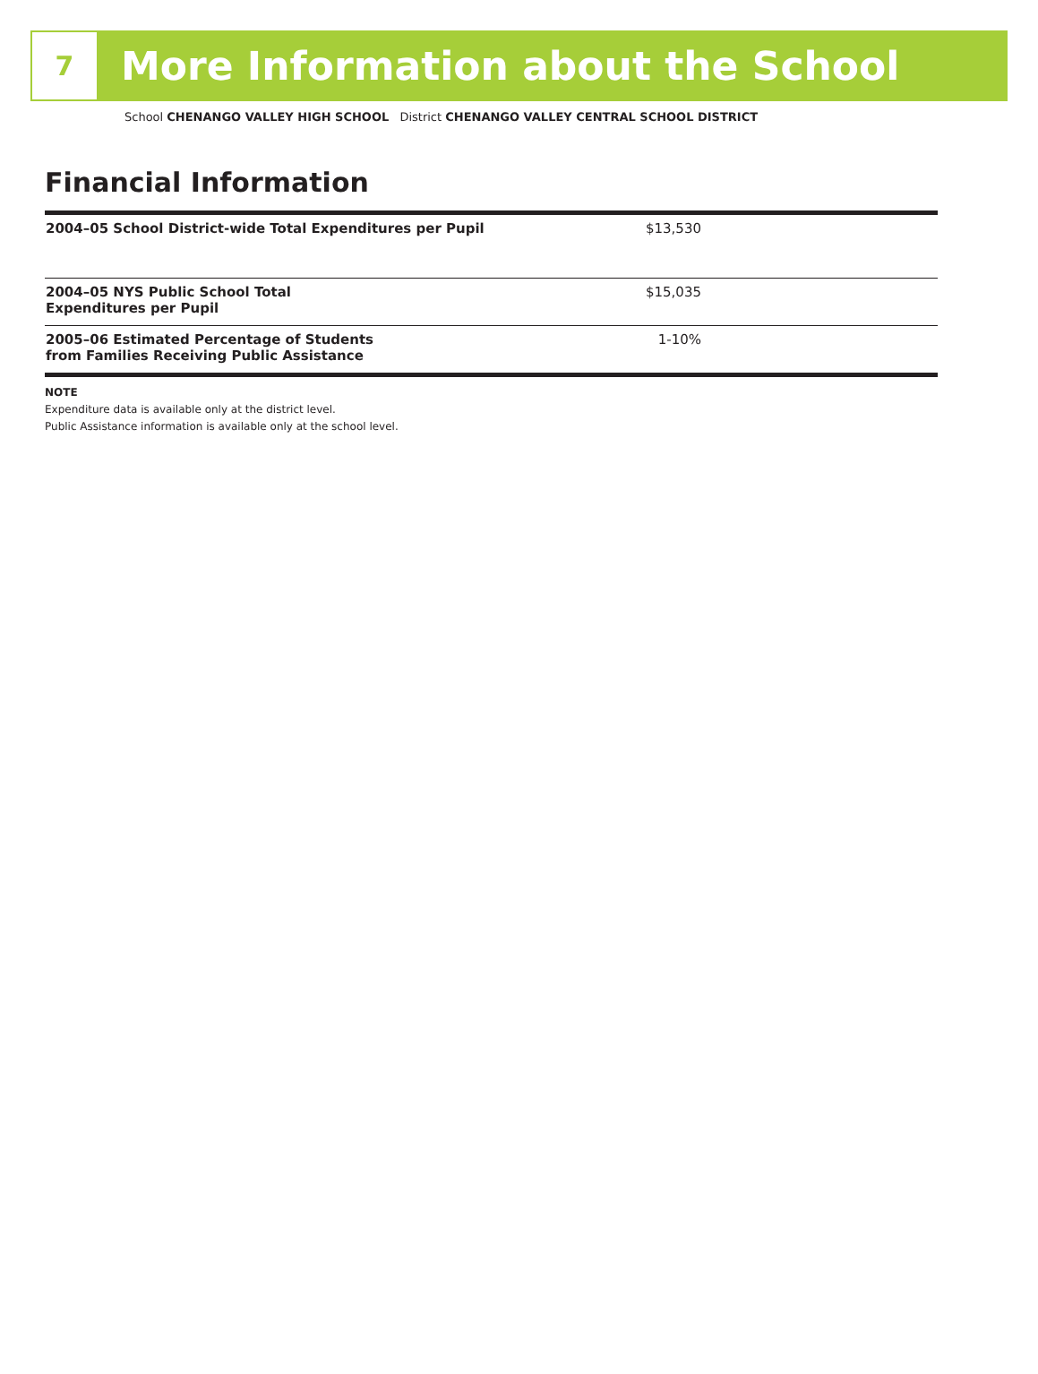7
More Information about the School
School CHENANGO VALLEY HIGH SCHOOL District CHENANGO VALLEY CENTRAL SCHOOL DISTRICT
Financial Information
| 2004–05 School District-wide Total Expenditures per Pupil | $13,530 | |
| 2004–05 NYS Public School Total Expenditures per Pupil | $15,035 | |
| 2005–06 Estimated Percentage of Students from Families Receiving Public Assistance | 1-10% | |
NOTE
Expenditure data is available only at the district level.
Public Assistance information is available only at the school level.